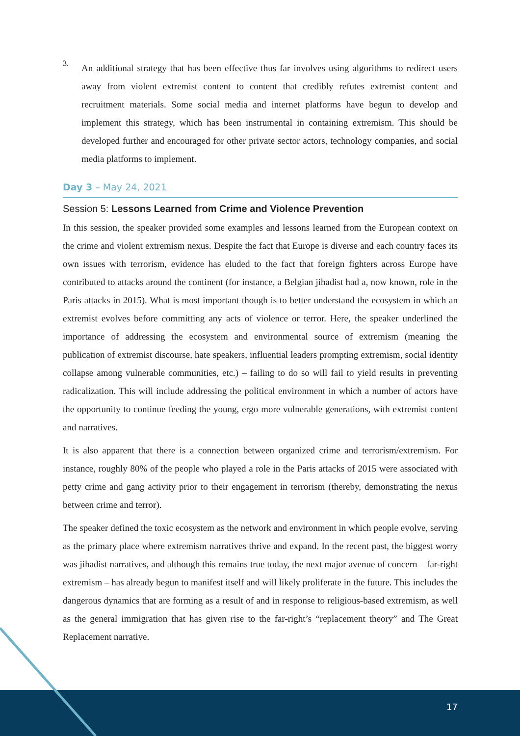3.
An additional strategy that has been effective thus far involves using algorithms to redirect users away from violent extremist content to content that credibly refutes extremist content and recruitment materials. Some social media and internet platforms have begun to develop and implement this strategy, which has been instrumental in containing extremism. This should be developed further and encouraged for other private sector actors, technology companies, and social media platforms to implement.
Day 3 – May 24, 2021
Session 5: Lessons Learned from Crime and Violence Prevention
In this session, the speaker provided some examples and lessons learned from the European context on the crime and violent extremism nexus. Despite the fact that Europe is diverse and each country faces its own issues with terrorism, evidence has eluded to the fact that foreign fighters across Europe have contributed to attacks around the continent (for instance, a Belgian jihadist had a, now known, role in the Paris attacks in 2015). What is most important though is to better understand the ecosystem in which an extremist evolves before committing any acts of violence or terror. Here, the speaker underlined the importance of addressing the ecosystem and environmental source of extremism (meaning the publication of extremist discourse, hate speakers, influential leaders prompting extremism, social identity collapse among vulnerable communities, etc.) – failing to do so will fail to yield results in preventing radicalization. This will include addressing the political environment in which a number of actors have the opportunity to continue feeding the young, ergo more vulnerable generations, with extremist content and narratives.
It is also apparent that there is a connection between organized crime and terrorism/extremism. For instance, roughly 80% of the people who played a role in the Paris attacks of 2015 were associated with petty crime and gang activity prior to their engagement in terrorism (thereby, demonstrating the nexus between crime and terror).
The speaker defined the toxic ecosystem as the network and environment in which people evolve, serving as the primary place where extremism narratives thrive and expand. In the recent past, the biggest worry was jihadist narratives, and although this remains true today, the next major avenue of concern – far-right extremism – has already begun to manifest itself and will likely proliferate in the future. This includes the dangerous dynamics that are forming as a result of and in response to religious-based extremism, as well as the general immigration that has given rise to the far-right’s “replacement theory” and The Great Replacement narrative.
17